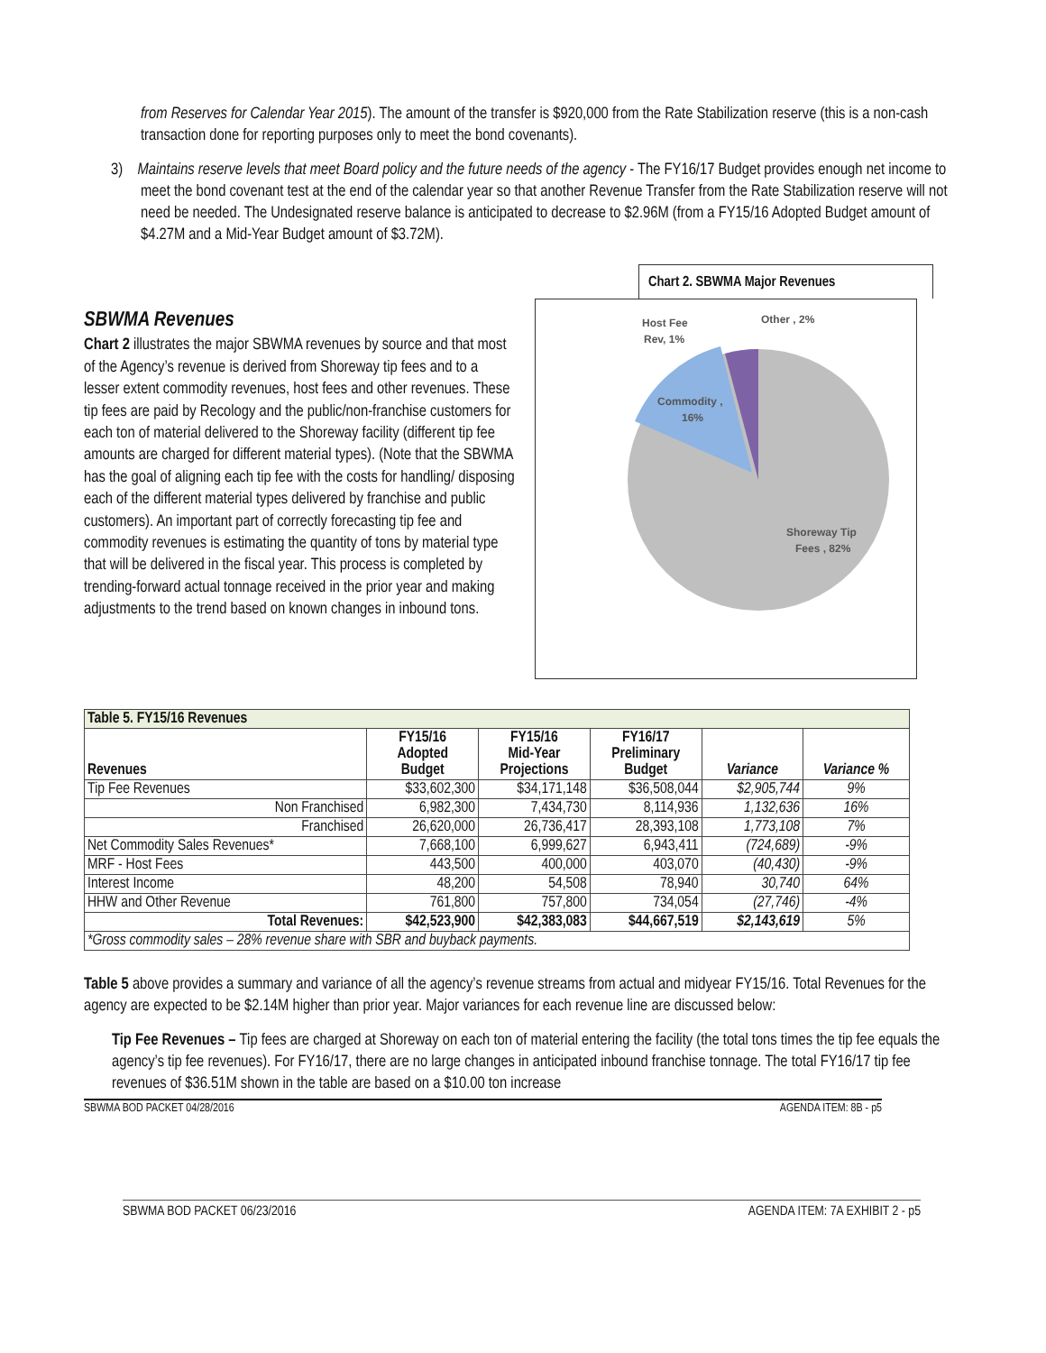from Reserves for Calendar Year 2015). The amount of the transfer is $920,000 from the Rate Stabilization reserve (this is a non-cash transaction done for reporting purposes only to meet the bond covenants).
3) Maintains reserve levels that meet Board policy and the future needs of the agency - The FY16/17 Budget provides enough net income to meet the bond covenant test at the end of the calendar year so that another Revenue Transfer from the Rate Stabilization reserve will not need be needed. The Undesignated reserve balance is anticipated to decrease to $2.96M (from a FY15/16 Adopted Budget amount of $4.27M and a Mid-Year Budget amount of $3.72M).
SBWMA Revenues
Chart 2 illustrates the major SBWMA revenues by source and that most of the Agency’s revenue is derived from Shoreway tip fees and to a lesser extent commodity revenues, host fees and other revenues. These tip fees are paid by Recology and the public/non-franchise customers for each ton of material delivered to the Shoreway facility (different tip fee amounts are charged for different material types). (Note that the SBWMA has the goal of aligning each tip fee with the costs for handling/ disposing each of the different material types delivered by franchise and public customers). An important part of correctly forecasting tip fee and commodity revenues is estimating the quantity of tons by material type that will be delivered in the fiscal year. This process is completed by trending-forward actual tonnage received in the prior year and making adjustments to the trend based on known changes in inbound tons.
Chart 2. SBWMA Major Revenues
Host Fee
Rev, 1%
Other , 2%
Commodity ,
16%
Shoreway Tip
Fees , 82%
| Table 5. FY15/16 Revenues | | | | | |
| Revenues | FY15/16 Adopted Budget | FY15/16 Mid-Year Projections | FY16/17 Preliminary Budget | Variance | Variance % |
| Tip Fee Revenues | $33,602,300 | $34,171,148 | $36,508,044 | $2,905,744 | 9% |
| Non Franchised | 6,982,300 | 7,434,730 | 8,114,936 | 1,132,636 | 16% |
| Franchised | 26,620,000 | 26,736,417 | 28,393,108 | 1,773,108 | 7% |
| Net Commodity Sales Revenues* | 7,668,100 | 6,999,627 | 6,943,411 | (724,689) | -9% |
| MRF - Host Fees | 443,500 | 400,000 | 403,070 | (40,430) | -9% |
| Interest Income | 48,200 | 54,508 | 78,940 | 30,740 | 64% |
| HHW and Other Revenue | 761,800 | 757,800 | 734,054 | (27,746) | -4% |
| Total Revenues: | $42,523,900 | $42,383,083 | $44,667,519 | $2,143,619 | 5% |
| *Gross commodity sales – 28% revenue share with SBR and buyback payments. | | | | | |
Table 5 above provides a summary and variance of all the agency’s revenue streams from actual and midyear FY15/16. Total Revenues for the agency are expected to be $2.14M higher than prior year. Major variances for each revenue line are discussed below:
Tip Fee Revenues – Tip fees are charged at Shoreway on each ton of material entering the facility (the total tons times the tip fee equals the agency’s tip fee revenues). For FY16/17, there are no large changes in anticipated inbound franchise tonnage. The total FY16/17 tip fee revenues of $36.51M shown in the table are based on a $10.00 ton increase
SBWMA BOD PACKET 04/28/2016 AGENDA ITEM: 8B - p5
SBWMA BOD PACKET 06/23/2016 AGENDA ITEM: 7A EXHIBIT 2 - p5